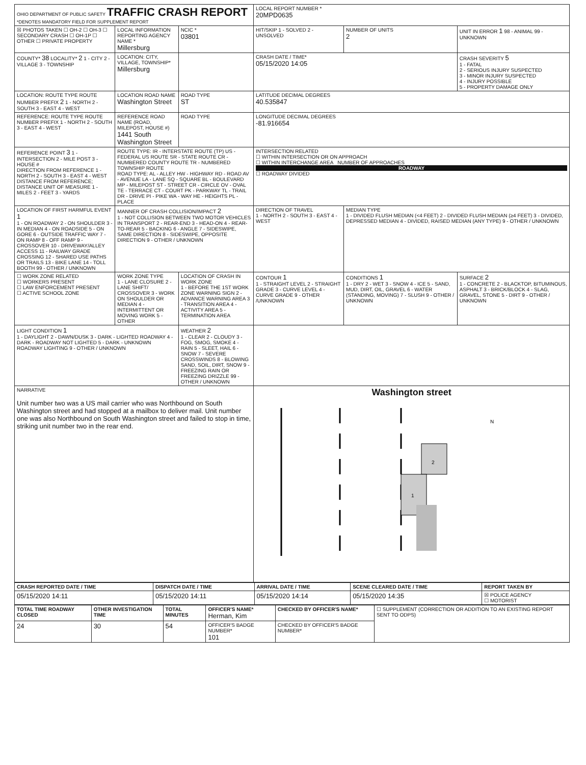| OHIO DEPARTMENT OF PUBLIC SAFETY TRAFFIC CRASH REPORT *DENOTES MANDATORY FIELD FOR SUPPLEMENT REPORT | | | LOCAL REPORT NUMBER * 20MPD0635 | | |
| ☒ PHOTOS TAKEN ☐ OH-2 ☐ OH-3 ☐ SECONDARY CRASH ☐ OH-1P ☐ OTHER ☐ PRIVATE PROPERTY | LOCAL INFORMATION REPORTING AGENCY NAME * Millersburg | NCIC * 03801 | HIT/SKIP 1 - SOLVED 2 - UNSOLVED | NUMBER OF UNITS 2 | UNIT IN ERROR 1 98 - ANIMAL 99 - UNKNOWN |
| COUNTY* 38 LOCALITY* 2 1 - CITY 2 - VILLAGE 3 - TOWNSHIP | LOCATION: CITY, VILLAGE, TOWNSHIP* Millersburg | | CRASH DATE / TIME* 05/15/2020 14:05 | | CRASH SEVERITY 5 1 - FATAL 2 - SERIOUS INJURY SUSPECTED 3 - MINOR INJURY SUSPECTED 4 - INJURY POSSIBLE 5 - PROPERTY DAMAGE ONLY |
| LOCATION: ROUTE TYPE ROUTE NUMBER PREFIX 2 1 - NORTH 2 - SOUTH 3 - EAST 4 - WEST | LOCATION ROAD NAME Washington Street | ROAD TYPE ST | LATITUDE DECIMAL DEGREES 40.535847 | | |
| REFERENCE: ROUTE TYPE ROUTE NUMBER PREFIX 1 - NORTH 2 - SOUTH 3 - EAST 4 - WEST | REFERENCE ROAD NAME (ROAD, MILEPOST, HOUSE #) 1441 South Washington Street | ROAD TYPE | LONGITUDE DECIMAL DEGREES -81.916654 | | |
| REFERENCE POINT 3 1 - INTERSECTION 2 - MILE POST 3 - HOUSE # DIRECTION FROM REFERENCE 1 - NORTH 2 - SOUTH 3 - EAST 4 - WEST DISTANCE FROM REFERENCE; DISTANCE UNIT OF MEASURE 1 - MILES 2 - FEET 3 - YARDS | ROUTE TYPE: IR - INTERSTATE ROUTE (TP) US - FEDERAL US ROUTE SR - STATE ROUTE CR - NUMBERED COUNTY ROUTE TR - NUMBERED TOWNSHIP ROUTE ROAD TYPE: AL - ALLEY HW - HIGHWAY RD - ROAD AV - AVENUE LA - LANE SQ - SQUARE BL - BOULEVARD MP - MILEPOST ST - STREET CR - CIRCLE OV - OVAL TE - TERRACE CT - COURT PK - PARKWAY TL - TRAIL DR - DRIVE PI - PIKE WA - WAY HE - HEIGHTS PL - PLACE | | INTERSECTION RELATED ☐ WITHIN INTERSECTION OR ON APPROACH ☐ WITHIN INTERCHANGE AREA NUMBER OF APPROACHES ROADWAY ☐ ROADWAY DIVIDED | | |
| LOCATION OF FIRST HARMFUL EVENT 1 1 - ON ROADWAY 2 - ON SHOULDER 3 - IN MEDIAN 4 - ON ROADSIDE 5 - ON GORE 6 - OUTSIDE TRAFFIC WAY 7 - ON RAMP 8 - OFF RAMP 9 - CROSSOVER 10 - DRIVEWAY/ALLEY ACCESS 11 - RAILWAY GRADE CROSSING 12 - SHARED USE PATHS OR TRAILS 13 - BIKE LANE 14 - TOLL BOOTH 99 - OTHER / UNKNOWN | MANNER OF CRASH COLLISION/IMPACT 2 1 - NOT COLLISION BETWEEN TWO MOTOR VEHICLES IN TRANSPORT 2 - REAR-END 3 - HEAD-ON 4 - REAR-TO-REAR 5 - BACKING 6 - ANGLE 7 - SIDESWIPE, SAME DIRECTION 8 - SIDESWIPE, OPPOSITE DIRECTION 9 - OTHER / UNKNOWN | | DIRECTION OF TRAVEL 1 - NORTH 2 - SOUTH 3 - EAST 4 - WEST | MEDIAN TYPE 1 - DIVIDED FLUSH MEDIAN (<4 FEET) 2 - DIVIDED FLUSH MEDIAN (≥4 FEET) 3 - DIVIDED, DEPRESSED MEDIAN 4 - DIVIDED, RAISED MEDIAN (ANY TYPE) 9 - OTHER / UNKNOWN | |
| ☐ WORK ZONE RELATED ☐ WORKERS PRESENT ☐ LAW ENFORCEMENT PRESENT ☐ ACTIVE SCHOOL ZONE | WORK ZONE TYPE 1 - LANE CLOSURE 2 - LANE SHIFT/ CROSSOVER 3 - WORK ON SHOULDER OR MEDIAN 4 - INTERMITTENT OR MOVING WORK 5 - OTHER | LOCATION OF CRASH IN WORK ZONE 1 - BEFORE THE 1ST WORK ZONE WARNING SIGN 2 - ADVANCE WARNING AREA 3 - TRANSITION AREA 4 - ACTIVITY AREA 5 - TERMINATION AREA | CONTOUR 1 1 - STRAIGHT LEVEL 2 - STRAIGHT GRADE 3 - CURVE LEVEL 4 - CURVE GRADE 9 - OTHER /UNKNOWN | CONDITIONS 1 1 - DRY 2 - WET 3 - SNOW 4 - ICE 5 - SAND, MUD, DIRT, OIL, GRAVEL 6 - WATER (STANDING, MOVING) 7 - SLUSH 9 - OTHER / UNKNOWN | SURFACE 2 1 - CONCRETE 2 - BLACKTOP, BITUMINOUS, ASPHALT 3 - BRICK/BLOCK 4 - SLAG, GRAVEL, STONE 5 - DIRT 9 - OTHER / UNKNOWN |
| LIGHT CONDITION 1 1 - DAYLIGHT 2 - DAWN/DUSK 3 - DARK - LIGHTED ROADWAY 4 - DARK - ROADWAY NOT LIGHTED 5 - DARK - UNKNOWN ROADWAY LIGHTING 9 - OTHER / UNKNOWN | | WEATHER 2 1 - CLEAR 2 - CLOUDY 3 - FOG, SMOG, SMOKE 4 - RAIN 5 - SLEET, HAIL 6 - SNOW 7 - SEVERE CROSSWINDS 8 - BLOWING SAND, SOIL, DIRT, SNOW 9 - FREEZING RAIN OR FREEZING DRIZZLE 99 - OTHER / UNKNOWN | | | |
| NARRATIVE Unit number two was a US mail carrier who was Northbound on South Washington street and had stopped at a mailbox to deliver mail. Unit number one was also Northbound on South Washington street and failed to stop in time, striking unit number two in the rear end. | | | Washington street 2 1 N | | |
| CRASH REPORTED DATE / TIME | DISPATCH DATE / TIME | ARRIVAL DATE / TIME | SCENE CLEARED DATE / TIME | REPORT TAKEN BY |
| --- | --- | --- | --- | --- |
| 05/15/2020 14:11 | 05/15/2020 14:11 | 05/15/2020 14:14 | 05/15/2020 14:35 | ☒ POLICE AGENCY ☐ MOTORIST |
| TOTAL TIME ROADWAY CLOSED | OTHER INVESTIGATION TIME | TOTAL MINUTES | OFFICER'S NAME* Herman, Kim | CHECKED BY OFFICER'S NAME* | ☐ SUPPLEMENT (CORRECTION OR ADDITION TO AN EXISTING REPORT SENT TO ODPS) |
| 24 | 30 | 54 | OFFICER'S BADGE NUMBER* 101 | CHECKED BY OFFICER'S BADGE NUMBER* | |